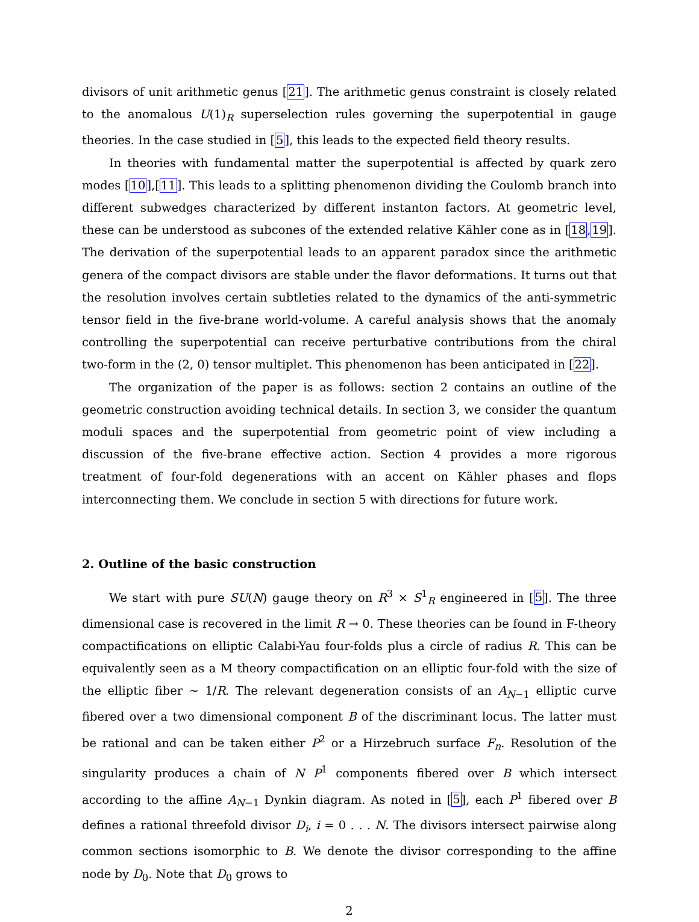divisors of unit arithmetic genus [21]. The arithmetic genus constraint is closely related to the anomalous U(1)<sub>R</sub> superselection rules governing the superpotential in gauge theories. In the case studied in [5], this leads to the expected field theory results.
In theories with fundamental matter the superpotential is affected by quark zero modes [10],[11]. This leads to a splitting phenomenon dividing the Coulomb branch into different subwedges characterized by different instanton factors. At geometric level, these can be understood as subcones of the extended relative Kähler cone as in [18,19]. The derivation of the superpotential leads to an apparent paradox since the arithmetic genera of the compact divisors are stable under the flavor deformations. It turns out that the resolution involves certain subtleties related to the dynamics of the anti-symmetric tensor field in the five-brane world-volume. A careful analysis shows that the anomaly controlling the superpotential can receive perturbative contributions from the chiral two-form in the (2, 0) tensor multiplet. This phenomenon has been anticipated in [22].
The organization of the paper is as follows: section 2 contains an outline of the geometric construction avoiding technical details. In section 3, we consider the quantum moduli spaces and the superpotential from geometric point of view including a discussion of the five-brane effective action. Section 4 provides a more rigorous treatment of four-fold degenerations with an accent on Kähler phases and flops interconnecting them. We conclude in section 5 with directions for future work.
2. Outline of the basic construction
We start with pure SU(N) gauge theory on R<sup>3</sup> × S<sup>1</sup><sub>R</sub> engineered in [5]. The three dimensional case is recovered in the limit R → 0. These theories can be found in F-theory compactifications on elliptic Calabi-Yau four-folds plus a circle of radius R. This can be equivalently seen as a M theory compactification on an elliptic four-fold with the size of the elliptic fiber ∼ 1/R. The relevant degeneration consists of an A<sub>N−1</sub> elliptic curve fibered over a two dimensional component B of the discriminant locus. The latter must be rational and can be taken either P<sup>2</sup> or a Hirzebruch surface F<sub>n</sub>. Resolution of the singularity produces a chain of N P<sup>1</sup> components fibered over B which intersect according to the affine A<sub>N−1</sub> Dynkin diagram. As noted in [5], each P<sup>1</sup> fibered over B defines a rational threefold divisor D<sub>i</sub>, i = 0 . . . N. The divisors intersect pairwise along common sections isomorphic to B. We denote the divisor corresponding to the affine node by D<sub>0</sub>. Note that D<sub>0</sub> grows to
2